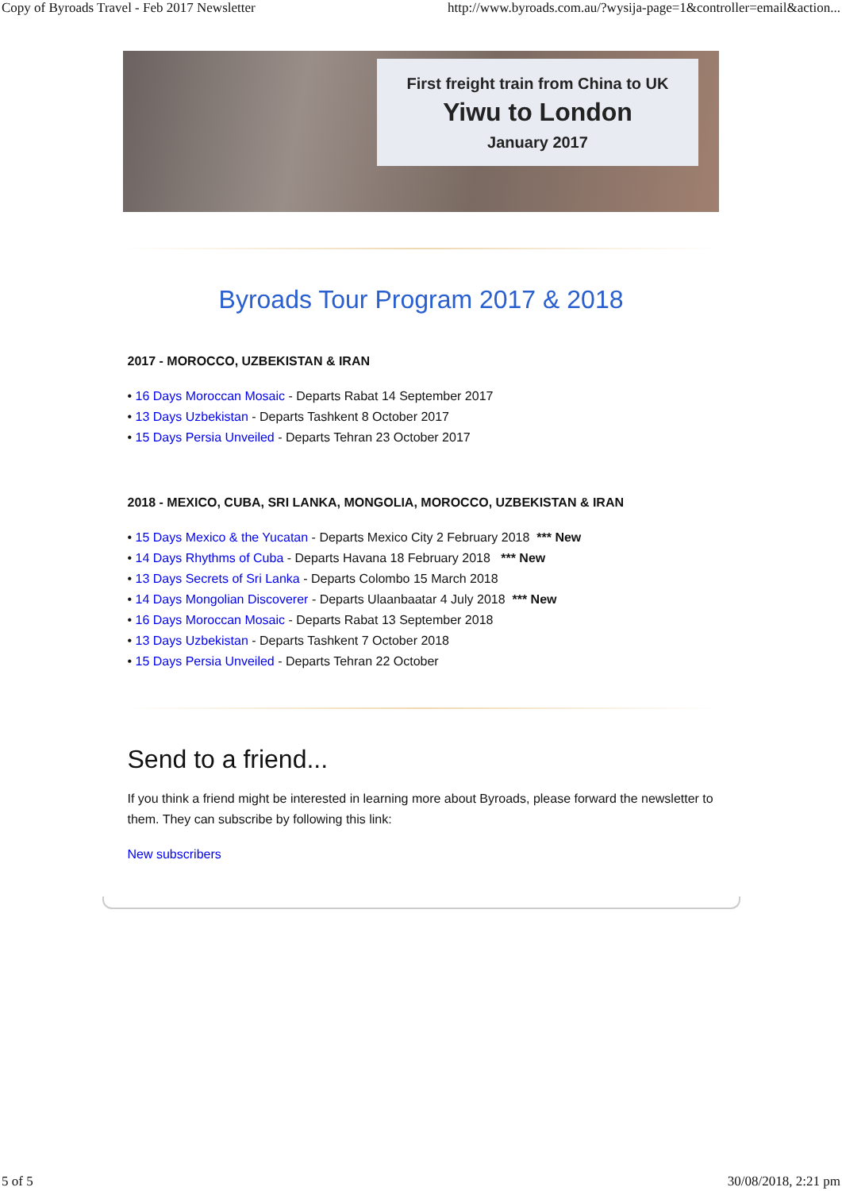Copy of Byroads Travel - Feb 2017 Newsletter http://www.byroads.com.au/?wysija-page=1&controller=email&action...
First freight train from China to UK
Yiwu to London
January 2017
Byroads Tour Program 2017 & 2018
2017 - MOROCCO, UZBEKISTAN & IRAN
• 16 Days Moroccan Mosaic - Departs Rabat 14 September 2017
• 13 Days Uzbekistan - Departs Tashkent 8 October 2017
• 15 Days Persia Unveiled - Departs Tehran 23 October 2017
2018 - MEXICO, CUBA, SRI LANKA, MONGOLIA, MOROCCO, UZBEKISTAN & IRAN
• 15 Days Mexico & the Yucatan - Departs Mexico City 2 February 2018 *** New
• 14 Days Rhythms of Cuba - Departs Havana 18 February 2018 *** New
• 13 Days Secrets of Sri Lanka - Departs Colombo 15 March 2018
• 14 Days Mongolian Discoverer - Departs Ulaanbaatar 4 July 2018 *** New
• 16 Days Moroccan Mosaic - Departs Rabat 13 September 2018
• 13 Days Uzbekistan - Departs Tashkent 7 October 2018
• 15 Days Persia Unveiled - Departs Tehran 22 October
Send to a friend...
If you think a friend might be interested in learning more about Byroads, please forward the newsletter to them. They can subscribe by following this link:
New subscribers
5 of 5 30/08/2018, 2:21 pm